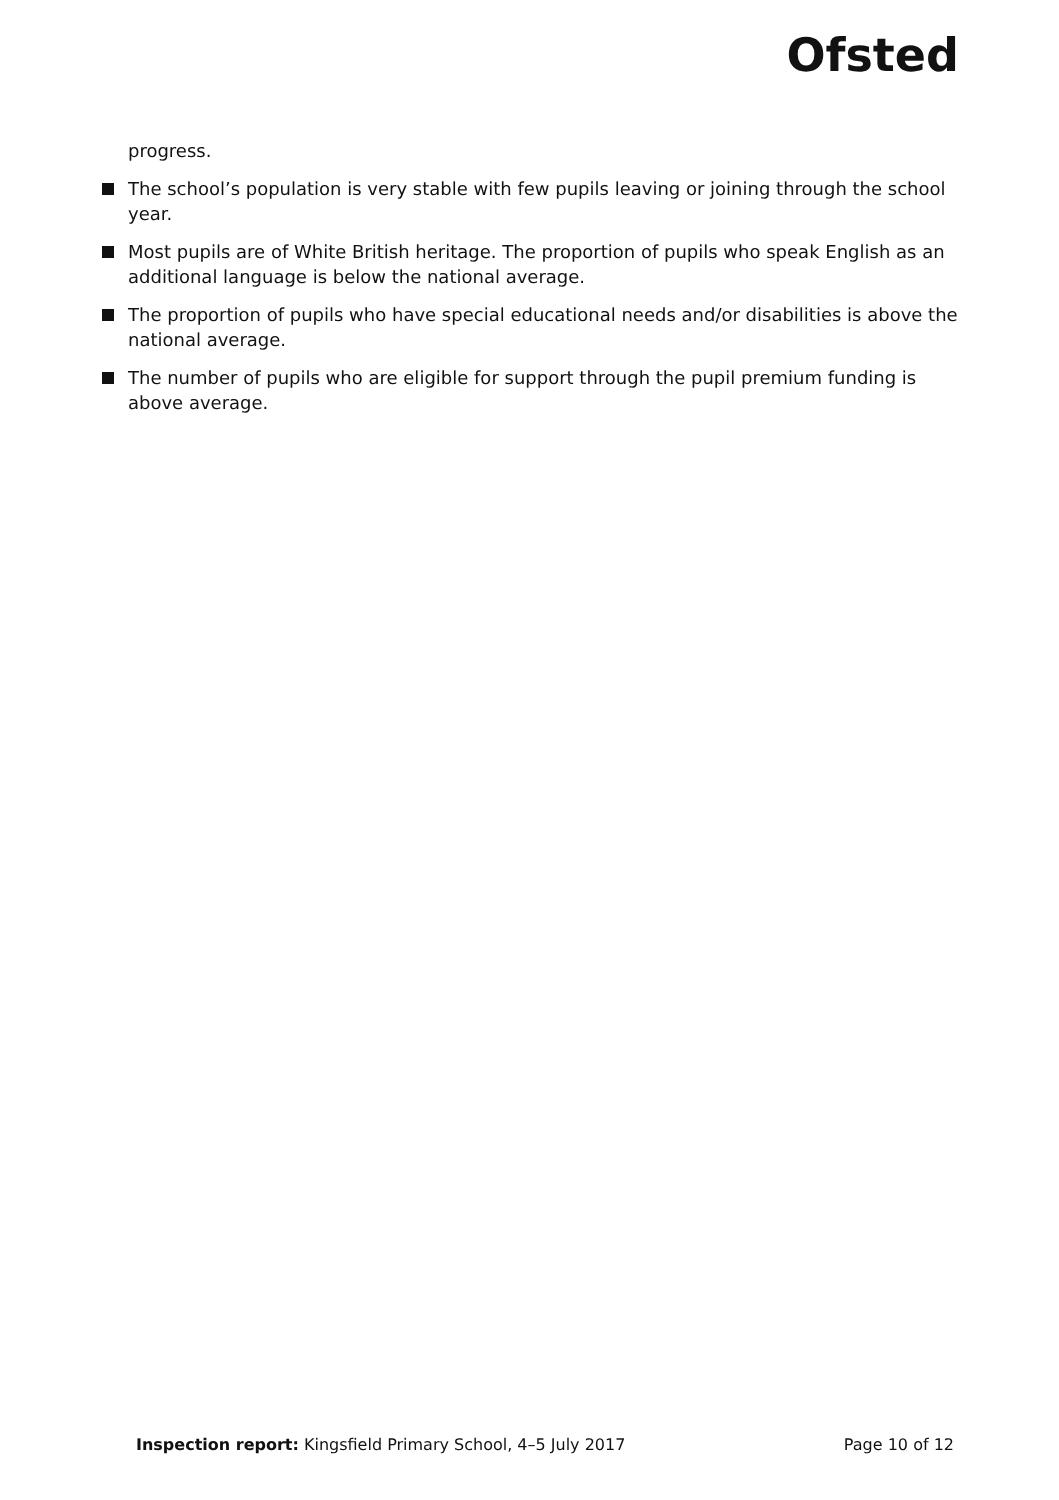Ofsted
progress.
The school’s population is very stable with few pupils leaving or joining through the school year.
Most pupils are of White British heritage. The proportion of pupils who speak English as an additional language is below the national average.
The proportion of pupils who have special educational needs and/or disabilities is above the national average.
The number of pupils who are eligible for support through the pupil premium funding is above average.
Inspection report: Kingsfield Primary School, 4–5 July 2017
Page 10 of 12